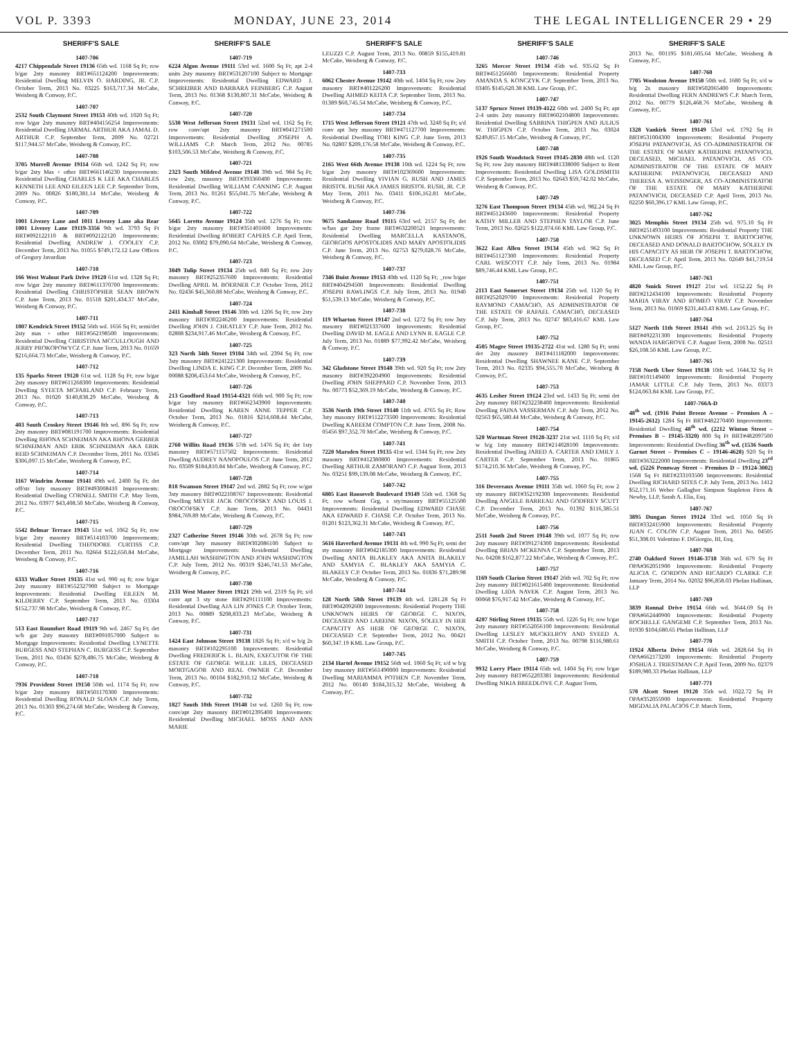VOL P. 3393 MONDAY, JUNE 23, 2014 THE LEGAL INTELLIGENCER 29 • 29
SHERIFF'S SALE SHERIFF'S SALE SHERIFF'S SALE SHERIFF'S SALE SHERIFF'S SALE
1407-706
4217 Chippendale Street 19136 65th wd. 1168 Sq Ft; row b/gar 2sty masonry BRT#651124200 Improvements: Residential Dwelling MELVIN O. HARDING, JR. C.P. October Term, 2013 No. 03225 $163,717.34 McCabe, Weisberg & Conway, P.C.
1407-707
2532 South Claymont Street 19153 40th wd. 1020 Sq Ft; row b/gar 2sty masonry BRT#404156254 Improvements: Residential Dwelling JARMAL ARTHUR AKA JAMAL D. ARTHUR C.P. September Term, 2009 No. 02721 $117,944.57 McCabe, Weisberg & Conway, P.C.
1407-708
3705 Morrell Avenue 19114 66th wd. 1242 Sq Ft; row b/gar 2sty Mas + other BRT#661146230 Improvements: Residential Dwelling CHARLES K LEE AKA CHARLES KENNETH LEE AND EILEEN LEE C.P. September Term, 2009 No. 00826 $180,381.14 McCabe, Weisberg & Conway, P.C.
1407-709
1001 Livezey Lane and 1011 Livezey Lane aka Rear 1001 Livezey Lane 19119-3356 9th wd. 3793 Sq Ft BRT#092122110 & BRT#092122120 Improvements: Residential Dwelling ANDREW J. COOLEY C.P. December Term, 2013 No. 01055 $749,172.12 Law Offices of Gregory Javardian
1407-710
166 West Walnut Park Drive 19120 61st wd. 1328 Sq Ft; row b/gar 2sty masonry BRT#611370700 Improvements: Residential Dwelling CHRISTOPHER SEAN BROWN C.P. June Term, 2013 No. 01518 $201,434.37 McCabe, Weisberg & Conway, P.C.
1407-711
1807 Kendrick Street 19152 56th wd. 1656 Sq Ft; semi/det 2sty mas + other BRT#562198500 Improvements: Residential Dwelling CHRISTINA MCCULLOUGH AND JERRY PROKOPOWYCZ C.P. June Term, 2013 No. 01659 $216,664.73 McCabe, Weisberg & Conway, P.C.
1407-712
135 Sparks Street 19120 61st wd. 1128 Sq Ft; row b/gar 2sty masonry BRT#611268300 Improvements: Residential Dwelling SYEETA MCFARLAND C.P. February Term, 2013 No. 01020 $140,838.29 McCabe, Weisberg & Conway, P.C.
1407-713
403 South Croskey Street 19146 8th wd. 896 Sq Ft; row 2sty masonry BRT#081191700 Improvements: Residential Dwelling RHONA SCHNEIMAN AKA RHONA GERBER SCHNEIMAN AND ERIK SCHNEIMAN AKA ERIK REID SCHNEIMAN C.P. December Term, 2011 No. 03345 $306,097.15 McCabe, Weisberg & Conway, P.C.
1407-714
1167 Windrim Avenue 19141 49th wd. 2400 Sq Ft; det off/str 1sty masonry BRT#493008410 Improvements: Residential Dwelling CORNELL SMITH C.P. May Term, 2012 No. 03977 $43,408.50 McCabe, Weisberg & Conway, P.C.
1407-715
5542 Belmar Terrace 19143 51st wd. 1062 Sq Ft; row b/gar 2sty masonry BRT#514103700 Improvements: Residential Dwelling THEODORE CURTISS C.P. December Term, 2011 No. 02664 $122,650.84 McCabe, Weisberg & Conway, P.C.
1407-716
6333 Walker Street 19135 41st wd. 990 sq ft; row b/gar 2sty masonry BRT#552327900 Subject to Mortgage Improvements: Residential Dwelling EILEEN M. KILDERRY C.P. September Term, 2013 No. 03304 $152,737.98 McCabe, Weisberg & Conway, P.C.
1407-717
513 East Roumfort Road 19119 9th wd. 2467 Sq Ft; det w/b gar 2sty masonry BRT#091057000 Subject to Mortgage Improvements: Residential Dwelling LYNETTE BURGESS AND STEPHAN C. BURGESS C.P. September Term, 2011 No. 03436 $278,486.75 McCabe, Weisberg & Conway, P.C.
1407-718
7936 Provident Street 19150 50th wd. 1174 Sq Ft; row b/gar 2sty masonry BRT#501170300 Improvements: Residential Dwelling RONALD SLOAN C.P. July Term, 2013 No. 01303 $96,274.68 McCabe, Weisberg & Conway, P.C.
1407-719
6224 Algon Avenue 19111 53rd wd. 1600 Sq Ft; apt 2-4 units 2sty masonry BRT#531207100 Subject to Mortgage Improvements: Residential Dwelling EDWARD J. SCHREIBER AND BARBARA FEINBERG C.P. August Term, 2013 No. 01368 $130,807.31 McCabe, Weisberg & Conway, P.C.
1407-720
5530 West Jefferson Street 19131 52nd wd. 1162 Sq Ft; row conv/apt 2sty masonry BRT#041271500 Improvements: Residential Dwelling JOSEPH A. WILLIAMS C.P. March Term, 2012 No. 00785 $103,506.53 McCabe, Weisberg & Conway, P.C.
1407-721
2323 South Mildred Avenue 19148 39th wd. 984 Sq Ft; row 2sty, masonry BRT#393360400 Improvements: Residential Dwelling WILLIAM CANNING C.P. August Term, 2013 No. 01261 $55,041.75 McCabe, Weisberg & Conway, P.C.
1407-722
5645 Loretto Avenue 19124 35th wd. 1276 Sq Ft; row b/gar 2sty masonry BRT#351401600 Improvements: Residential Dwelling ROBERT CAPERS C.P. April Term, 2012 No. 03002 $79,090.64 McCabe, Weisberg & Conway, P.C.
1407-723
3049 Tulip Street 19134 25th wd. 840 Sq Ft; row 2sty masonry BRT#252357600 Improvements: Residential Dwelling APRIL M. BOERNER C.P. October Term, 2012 No. 02436 $45,360.88 McCabe, Weisberg & Conway, P.C.
1407-724
2411 Kimball Street 19146 30th wd. 1206 Sq Ft; row 2sty masonry BRT#302246200 Improvements: Residential Dwelling JOHN J. CHEATLEY C.P. June Term, 2012 No. 02808 $234,917.46 McCabe, Weisberg & Conway, P.C.
1407-725
323 North 34th Street 19104 34th wd. 2394 Sq Ft; row 3sty masonry BRT#241221300 Improvements: Residential Dwelling LINDA E. KING C.P. December Term, 2009 No. 00088 $208,453.64 McCabe, Weisberg & Conway, P.C.
1407-726
213 Goodford Road 19154-4321 66th wd. 900 Sq Ft; row b/gar 1sty masonry BRT#662343900 Improvements: Residential Dwelling KAREN ANNE TEPPER C.P. October Term, 2013 No. 01816 $214,608.44 McCabe, Weisberg & Conway, P.C.
1407-727
2760 Willits Road 19136 57th wd. 1476 Sq Ft; det 1sty masonry BRT#571157502 Improvements: Residential Dwelling AUDREY NANOPOULOS C.P. June Term, 2012 No. 03509 $184,810.84 McCabe, Weisberg & Conway, P.C.
1407-728
818 Swanson Street 19147 2nd wd. 2882 Sq Ft; row w/gar 3sty masonry BRT#022108767 Improvements: Residential Dwelling MEYER JACK OROCOFSKY AND LOUIS J. OROCOFSKY C.P. June Term, 2013 No. 04431 $984,769.89 McCabe, Weisberg & Conway, P.C.
1407-729
2327 Catherine Street 19146 30th wd. 2678 Sq Ft; row conv/apt 3sty masonry BRT#302086100 Subject to Mortgage Improvements: Residential Dwelling JAMILLAH WASHINGTON AND JOHN WASHINGTON C.P. July Term, 2012 No. 00319 $246,741.53 McCabe, Weisberg & Conway, P.C.
1407-730
2131 West Master Street 19121 29th wd. 2319 Sq Ft; s/d conv apt 3 sty stone BRT#291111100 Improvements: Residential Dwelling AJA LIN JONES C.P. October Term, 2013 No. 00889 $208,833.23 McCabe, Weisberg & Conway, P.C.
1407-731
1424 East Johnson Street 19138 1826 Sq Ft; s/d w b/g 2s masonry BRT#102295100 Improvements: Residential Dwelling FREDERICK L. BLAIN, EXECUTOR OF THE ESTATE OF GEORGE WILLIE LILES, DECEASED MORTGAGOR AND REAL OWNER C.P. December Term, 2013 No. 00104 $182,910.12 McCabe, Weisberg & Conway, P.C.
1407-732
1827 South 10th Street 19148 1st wd. 1260 Sq Ft; row conv/apt 2sty masonry BRT#012395400 Improvements: Residential Dwelling MICHAEL MOSS AND ANN MARIE
LEUZZI C.P. August Term, 2013 No. 00859 $155,419.81 McCabe, Weisberg & Conway, P.C.
1407-733
6062 Chester Avenue 19142 40th wd. 1404 Sq Ft; row 2sty masonry BRT#401226200 Improvements: Residential Dwelling AHMED KEITA C.P. September Term, 2013 No. 01389 $60,745.54 McCabe, Weisberg & Conway, P.C.
1407-734
1715 West Jefferson Street 19121 47th wd. 3240 Sq Ft; s/d conv apt 3sty masonry BRT#471127700 Improvements: Residential Dwelling TORI KING C.P. June Term, 2013 No. 02807 $209,176.58 McCabe, Weisberg & Conway, P.C.
1407-735
2165 West 66th Avenue 19138 10th wd. 1224 Sq Ft; row b/gar 2sty masonry BRT#102369600 Improvements: Residential Dwelling VIVIAN G. RUSH AND JAMES BRISTOL RUSH AKA JAMES BRISTOL RUSH, JR. C.P. May Term, 2011 No. 03411 $106,162.81 McCabe, Weisberg & Conway, P.C.
1407-736
9675 Sandanne Road 19115 63rd wd. 2157 Sq Ft; det w/bas gar 2sty frame BRT#632200521 Improvements: Residential Dwelling MARCELLA KASTANOS, GEORGIOS APOSTOLIDIS AND MARY APOSTOLIDIS C.P. June Term, 2013 No. 02753 $279,028.76 McCabe, Weisberg & Conway, P.C.
1407-737
7346 Buist Avenue 19153 40th wd. 1120 Sq Ft; _row b/gar BRT#404294500 Improvements: Residential Dwelling JOSEPH RAWLINGS C.P. July Term, 2013 No. 01940 $51,539.13 McCabe, Weisberg & Conway, P.C.
1407-738
119 Wharton Street 19147 2nd wd. 1272 Sq Ft; row 3sty masonry BRT#021337600 Improvements: Residential Dwelling DAVID M. EAGLE AND LYNN R. EAGLE C.P. July Term, 2013 No. 01889 $77,992.42 McCabe, Weisberg & Conway, P.C.
1407-739
342 Gladstone Street 19148 39th wd. 920 Sq Ft; row 2sty masonry BRT#392204900 Improvements: Residential Dwelling JOHN SHEPPARD C.P. November Term, 2013 No. 00773 $52,369.19 McCabe, Weisberg & Conway, P.C.
1407-740
3536 North 19th Street 19140 11th wd. 4765 Sq Ft; Row 3sty masonry BRT#112273500 Improvements: Residential Dwelling KAREEM COMPTON C.P. June Term, 2008 No. 05456 $97,352.70 McCabe, Weisberg & Conway, P.C.
1407-741
7220 Marsden Street 19135 41st wd. 1344 Sq Ft; row 2sty masonry BRT#412380800 Improvements: Residential Dwelling ARTHUR ZAMORANO C.P. August Term, 2013 No. 03251 $99,139.08 McCabe, Weisberg & Conway, P.C.
1407-742
6805 East Roosevelt Boulevard 19149 55th wd. 1368 Sq Ft; row w/bsmt Grg, s sty/masonry BRT#55125500 Improvements: Residential Dwelling EDWARD CHASE AKA EDWARD F. CHASE C.P. October Term, 2013 No. 01201 $123,362.31 McCabe, Weisberg & Conway, P.C.
1407-743
5616 Haverford Avenue 19131 4th wd. 990 Sq Ft; semi det sty masonry BRT#042185300 Improvements: Residential Dwelling ANITA BLAKLEY AKA ANITA BLAKELY AND SAMYIA C. BLAKLEY AKA SAMYIA C. BLAKELY C.P. October Term, 2013 No. 01836 $71,289.98 McCabe, Weisberg & Conway, P.C.
1407-744
128 North 58th Street 19139 4th wd. 1281.28 Sq Ft BRT#042092600 Improvements: Residential Property THE UNKNOWN HEIRS OF GEORGE C. NIXON, DECEASED AND LAREINE NIXON, SOLELY IN HER CAPACITY AS HEIR OF GEORGE C. NIXON, DECEASED C.P. September Term, 2012 No. 00421 $60,347.19 KML Law Group, P.C.
1407-745
2134 Hartel Avenue 19152 56th wd. 1060 Sq Ft; s/d w b/g 1sty masonry BRT#561490000 Improvements: Residential Dwelling MARIAMMA POTHEN C.P. November Term, 2012 No. 00140 $184,315.32 McCabe, Weisberg & Conway, P.C.
1407-746
3265 Mercer Street 19134 45th wd. 935.62 Sq Ft BRT#451256600 Improvements: Residential Property AMANDA S. KONCZYK C.P. September Term, 2013 No. 03405 $145,620.38 KML Law Group, P.C.
1407-747
5137 Spruce Street 19139-4122 60th wd. 2400 Sq Ft; apt 2-4 units 2sty masonry BRT#602104800 Improvements: Residential Dwelling SABRINA THIGPEN AND JULIUS W. THIGPEN C.P. October Term, 2013 No. 03024 $249,857.15 McCabe, Weisberg & Conway, P.C.
1407-748
1926 South Woodstock Street 19145-2830 48th wd. 1120 Sq Ft; row 2sty masonry BRT#481338000 Subject to Rent Improvements: Residential Dwelling LISA GOLDSMITH C.P. September Term, 2013 No. 02643 $59,742.02 McCabe, Weisberg & Conway, P.C.
1407-749
3276 East Thompson Street 19134 45th wd. 982.24 Sq Ft BRT#451243600 Improvements: Residential Property KATHY MILLER AND STEPHEN TAYLOR C.P. June Term, 2013 No. 02625 $122,074.66 KML Law Group, P.C.
1407-750
3622 East Allen Street 19134 45th wd. 962 Sq Ft BRT#451127300 Improvements: Residential Property CARL WESCOTT C.P. July Term, 2013 No. 01984 $89,746.44 KML Law Group, P.C.
1407-751
2113 East Somerset Street 19134 25th wd. 1120 Sq Ft BRT#252029700 Improvements: Residential Property RAYMOND CAMACHO, AS ADMINISTRATOR OF THE ESTATE OF RAFAEL CAMACHO, DECEASED C.P. July Term, 2013 No. 02747 $83,416.67 KML Law Group, P.C.
1407-752
4505 Magee Street 19135-2722 41st wd. 1280 Sq Ft; semi det 2sty masonry BRT#411182000 Improvements: Residential Dwelling SHAWNEE KANE C.P. September Term, 2013 No. 02335 $94,555.70 McCabe, Weisberg & Conway, P.C.
1407-753
4635 Lesher Street 19124 23rd wd. 1433 Sq Ft; semi det 2sty masonry BRT#232238400 Improvements: Residential Dwelling FAINA VASSERMAN C.P. July Term, 2012 No. 02563 $65,580.44 McCabe, Weisberg & Conway, P.C.
1407-754
520 Wartman Street 19128-3237 21st wd. 1110 Sq Ft; s/d w b/g 1sty masonry BRT#214028100 Improvements: Residential Dwelling JARED A. CARTER AND EMILY J. CARTER C.P. September Term, 2013 No. 01865 $174,210.36 McCabe, Weisberg & Conway, P.C.
1407-755
316 Devereaux Avenue 19111 35th wd. 1060 Sq Ft; row 2 sty masonry BRT#352192300 Improvements: Residential Dwelling ANGELE BARREAU AND GODFREY SCUTT C.P. December Term, 2013 No. 01392 $116,385.51 McCabe, Weisberg & Conway, P.C.
1407-756
2511 South 2nd Street 19148 39th wd. 1077 Sq Ft; row 2sty masonry BRT#391274300 Improvements: Residential Dwelling BRIAN MCKENNA C.P. September Term, 2013 No. 04208 $162,877.22 McCabe, Weisberg & Conway, P.C.
1407-757
1169 South Clarion Street 19147 26th wd. 702 Sq Ft; row 2sty masonry BRT#021615400 Improvements: Residential Dwelling LIDA NAVEK C.P. August Term, 2013 No. 00068 $76,917.42 McCabe, Weisberg & Conway, P.C.
1407-758
4207 Stirling Street 19135 55th wd. 1226 Sq Ft; row b/gar 2sty masonry BRT#552056100 Improvements: Residential Dwelling LESLEY MUCKELROY AND SYEED A. SMITH C.P. October Term, 2013 No. 00798 $116,980.61 McCabe, Weisberg & Conway, P.C.
1407-759
9932 Lorry Place 19114 65th wd. 1404 Sq Ft; row b/gar 2sty masonry BRT#652203381 Improvements: Residential Dwelling NIKIA BREEDLOVE C.P. August Term,
2013 No. 001195 $181,605.64 McCabe, Weisberg & Conway, P.C.
1407-760
7705 Woolston Avenue 19150 50th wd. 1680 Sq Ft; s/d w b/g 2s masonry BRT#502065400 Improvements: Residential Dwelling FERN ANDREWS C.P. March Term, 2012 No. 00779 $126,468.76 McCabe, Weisberg & Conway, P.C.
1407-761
1328 Vankirk Street 19149 53rd wd. 1792 Sq Ft BRT#531004300 Improvements: Residential Property JOSEPH PATANOVICH, AS CO-ADMINISTRATOR OF THE ESTATE OF MARY KATHERINE PATANOVICH, DECEASED, MICHAEL PATANOVICH, AS CO-ADMINISTRATOR OF THE ESTATE OF MARY KATHERINE PATANOVICH, DECEASED AND THERESA A. WEISSINGER, AS CO-ADMINISTRATOR OF THE ESTATE OF MARY KATHERINE PATANOVICH, DECEASED C.P. April Term, 2013 No. 02250 $60,396.17 KML Law Group, P.C.
1407-762
3025 Memphis Street 19134 25th wd. 975.10 Sq Ft BRT#251493100 Improvements: Residential Property THE UNKNOWN HEIRS OF JOSEPH T. BARTOCHOW, DECEASED AND DONALD BARTOCHOW, SOLELY IN HIS CAPACITY AS HEIR OF JOSEPH T. BARTOCHOW, DECEASED C.P. April Term, 2013 No. 02649 $41,719.54 KML Law Group, P.C.
1407-763
4820 Smick Street 19127 21st wd. 1152.22 Sq Ft BRT#212434100 Improvements: Residential Property MARIA VIRAY AND ROMEO VIRAY C.P. November Term, 2013 No. 01069 $231,443.43 KML Law Group, P.C.
1407-764
5127 North 11th Street 19141 49th wd. 2163.25 Sq Ft BRT#492231300 Improvements: Residential Property WANDA HARGROVE C.P. August Term, 2008 No. 02511 $26,108.50 KML Law Group, P.C.
1407-765
7158 North Uber Street 19138 10th wd. 1644.32 Sq Ft BRT#101149400 Improvements: Residential Property JAMAR LITTLE C.P. July Term, 2013 No. 03373 $124,063.84 KML Law Group, P.C.
1407-766A-D
48<sup>th</sup> wd. (1916 Point Breeze Avenue – Premises A – 19145-2612) 1284 Sq Ft BRT#482270400 Improvements: Residential Dwelling 48<sup>th</sup> wd. (2212 Winton Street – Premises B – 19145-3320) 800 Sq Ft BRT#482097500 Improvements: Residential Dwelling 36<sup>th</sup> wd. (1536 South Garnet Street – Premises C – 19146-4628) 920 Sq Ft BRT#363222000 Improvements: Residential Dwelling 23<sup>rd</sup> wd. (5226 Pennway Street – Premises D – 19124-3002) 1568 Sq Ft BRT#233103500 Improvements: Residential Dwelling RICHARD SITES C.P. July Term, 2013 No. 1412 $52,171.16 Weber Gallagher Simpson Stapleton Fires & Newby, LLP, Sarah A. Elia, Esq.
1407-767
3895 Dungan Street 19124 33rd wd. 1050 Sq Ft BRT#332415900 Improvements: Residential Property JUAN C. COLON C.P. August Term, 2011 No. 04505 $51,308.01 Valentino F. DiGiorgio, III, Esq.
1407-768
2740 Oakford Street 19146-3718 36th wd. 679 Sq Ft OPA#362051900 Improvements: Residential Property ALICIA C. GORDON AND RICARDO CLARKE C.P. January Term, 2014 No. 02032 $96,858.03 Phelan Hallinan, LLP
1407-769
3839 Ronnal Drive 19154 66th wd. 3644.69 Sq Ft OPA#662440900 Improvements: Residential Property ROCHELLE GANGEMI C.P. September Term, 2013 No. 01930 $104,680.65 Phelan Hallinan, LLP
1407-770
11924 Alberta Drive 19154 66th wd. 2828.64 Sq Ft OPA#662173200 Improvements: Residential Property JOSHUA J. TRIESTMAN C.P. April Term, 2009 No. 02379 $189,980.33 Phelan Hallinan, LLP
1407-771
570 Alcott Street 19120 35th wd. 1022.72 Sq Ft OPA#352055900 Improvements: Residential Property MIGDALIA PALACIOS C.P. March Term,